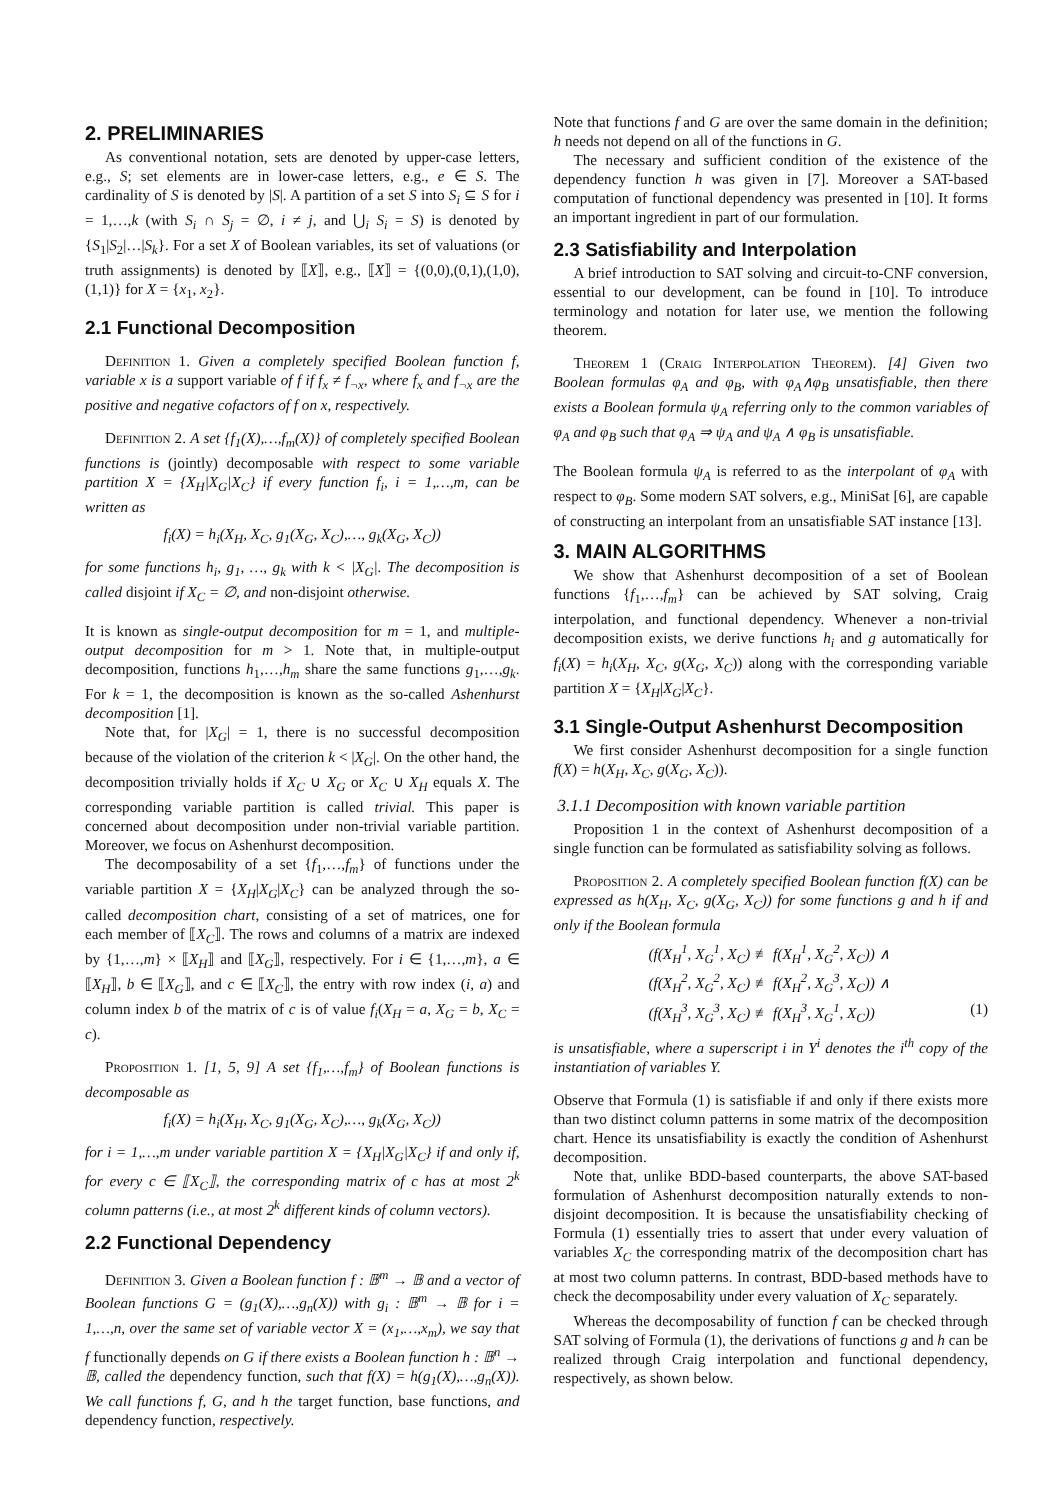2. PRELIMINARIES
As conventional notation, sets are denoted by upper-case letters, e.g., S; set elements are in lower-case letters, e.g., e ∈ S. The cardinality of S is denoted by |S|. A partition of a set S into S<sub>i</sub> ⊆ S for i = 1,…,k (with S<sub>i</sub> ∩ S<sub>j</sub> = ∅, i ≠ j, and ⋃<sub>i</sub> S<sub>i</sub> = S) is denoted by {S<sub>1</sub>|S<sub>2</sub>|…|S<sub>k</sub>}. For a set X of Boolean variables, its set of valuations (or truth assignments) is denoted by ⟦X⟧, e.g., ⟦X⟧ = {(0,0),(0,1),(1,0),(1,1)} for X = {x<sub>1</sub>, x<sub>2</sub>}.
2.1 Functional Decomposition
Definition 1. Given a completely specified Boolean function f, variable x is a support variable of f if f<sub>x</sub> ≠ f<sub>¬x</sub>, where f<sub>x</sub> and f<sub>¬x</sub> are the positive and negative cofactors of f on x, respectively.
Definition 2. A set {f<sub>1</sub>(X),…,f<sub>m</sub>(X)} of completely specified Boolean functions is (jointly) decomposable with respect to some variable partition X = {X<sub>H</sub>|X<sub>G</sub>|X<sub>C</sub>} if every function f<sub>i</sub>, i = 1,…,m, can be written as
f<sub>i</sub>(X) = h<sub>i</sub>(X<sub>H</sub>, X<sub>C</sub>, g<sub>1</sub>(X<sub>G</sub>, X<sub>C</sub>),…, g<sub>k</sub>(X<sub>G</sub>, X<sub>C</sub>))
for some functions h<sub>i</sub>, g<sub>1</sub>, …, g<sub>k</sub> with k < |X<sub>G</sub>|. The decomposition is called disjoint if X<sub>C</sub> = ∅, and non-disjoint otherwise.
It is known as single-output decomposition for m = 1, and multiple-output decomposition for m > 1. Note that, in multiple-output decomposition, functions h<sub>1</sub>,…,h<sub>m</sub> share the same functions g<sub>1</sub>,…,g<sub>k</sub>. For k = 1, the decomposition is known as the so-called Ashenhurst decomposition [1].
Note that, for |X<sub>G</sub>| = 1, there is no successful decomposition because of the violation of the criterion k < |X<sub>G</sub>|. On the other hand, the decomposition trivially holds if X<sub>C</sub> ∪ X<sub>G</sub> or X<sub>C</sub> ∪ X<sub>H</sub> equals X. The corresponding variable partition is called trivial. This paper is concerned about decomposition under non-trivial variable partition. Moreover, we focus on Ashenhurst decomposition.
The decomposability of a set {f<sub>1</sub>,…,f<sub>m</sub>} of functions under the variable partition X = {X<sub>H</sub>|X<sub>G</sub>|X<sub>C</sub>} can be analyzed through the so-called decomposition chart, consisting of a set of matrices, one for each member of ⟦X<sub>C</sub>⟧. The rows and columns of a matrix are indexed by {1,…,m} × ⟦X<sub>H</sub>⟧ and ⟦X<sub>G</sub>⟧, respectively. For i ∈ {1,…,m}, a ∈ ⟦X<sub>H</sub>⟧, b ∈ ⟦X<sub>G</sub>⟧, and c ∈ ⟦X<sub>C</sub>⟧, the entry with row index (i, a) and column index b of the matrix of c is of value f<sub>i</sub>(X<sub>H</sub> = a, X<sub>G</sub> = b, X<sub>C</sub> = c).
Proposition 1. [1, 5, 9] A set {f<sub>1</sub>,…,f<sub>m</sub>} of Boolean functions is decomposable as
f<sub>i</sub>(X) = h<sub>i</sub>(X<sub>H</sub>, X<sub>C</sub>, g<sub>1</sub>(X<sub>G</sub>, X<sub>C</sub>),…, g<sub>k</sub>(X<sub>G</sub>, X<sub>C</sub>))
for i = 1,…,m under variable partition X = {X<sub>H</sub>|X<sub>G</sub>|X<sub>C</sub>} if and only if, for every c ∈ ⟦X<sub>C</sub>⟧, the corresponding matrix of c has at most 2<sup>k</sup> column patterns (i.e., at most 2<sup>k</sup> different kinds of column vectors).
2.2 Functional Dependency
Definition 3. Given a Boolean function f : 𝔹<sup>m</sup> → 𝔹 and a vector of Boolean functions G = (g<sub>1</sub>(X),…,g<sub>n</sub>(X)) with g<sub>i</sub> : 𝔹<sup>m</sup> → 𝔹 for i = 1,…,n, over the same set of variable vector X = (x<sub>1</sub>,…,x<sub>m</sub>), we say that f functionally depends on G if there exists a Boolean function h : 𝔹<sup>n</sup> → 𝔹, called the dependency function, such that f(X) = h(g<sub>1</sub>(X),…,g<sub>n</sub>(X)). We call functions f, G, and h the target function, base functions, and dependency function, respectively.
Note that functions f and G are over the same domain in the definition; h needs not depend on all of the functions in G.
The necessary and sufficient condition of the existence of the dependency function h was given in [7]. Moreover a SAT-based computation of functional dependency was presented in [10]. It forms an important ingredient in part of our formulation.
2.3 Satisfiability and Interpolation
A brief introduction to SAT solving and circuit-to-CNF conversion, essential to our development, can be found in [10]. To introduce terminology and notation for later use, we mention the following theorem.
Theorem 1 (Craig Interpolation Theorem). [4] Given two Boolean formulas φ<sub>A</sub> and φ<sub>B</sub>, with φ<sub>A</sub>∧φ<sub>B</sub> unsatisfiable, then there exists a Boolean formula ψ<sub>A</sub> referring only to the common variables of φ<sub>A</sub> and φ<sub>B</sub> such that φ<sub>A</sub> ⇒ ψ<sub>A</sub> and ψ<sub>A</sub> ∧ φ<sub>B</sub> is unsatisfiable.
The Boolean formula ψ<sub>A</sub> is referred to as the interpolant of φ<sub>A</sub> with respect to φ<sub>B</sub>. Some modern SAT solvers, e.g., MiniSat [6], are capable of constructing an interpolant from an unsatisfiable SAT instance [13].
3. MAIN ALGORITHMS
We show that Ashenhurst decomposition of a set of Boolean functions {f<sub>1</sub>,…,f<sub>m</sub>} can be achieved by SAT solving, Craig interpolation, and functional dependency. Whenever a non-trivial decomposition exists, we derive functions h<sub>i</sub> and g automatically for f<sub>i</sub>(X) = h<sub>i</sub>(X<sub>H</sub>, X<sub>C</sub>, g(X<sub>G</sub>, X<sub>C</sub>)) along with the corresponding variable partition X = {X<sub>H</sub>|X<sub>G</sub>|X<sub>C</sub>}.
3.1 Single-Output Ashenhurst Decomposition
We first consider Ashenhurst decomposition for a single function f(X) = h(X<sub>H</sub>, X<sub>C</sub>, g(X<sub>G</sub>, X<sub>C</sub>)).
3.1.1 Decomposition with known variable partition
Proposition 1 in the context of Ashenhurst decomposition of a single function can be formulated as satisfiability solving as follows.
Proposition 2. A completely specified Boolean function f(X) can be expressed as h(X<sub>H</sub>, X<sub>C</sub>, g(X<sub>G</sub>, X<sub>C</sub>)) for some functions g and h if and only if the Boolean formula
(f(X<sub>H</sub><sup>1</sup>, X<sub>G</sub><sup>1</sup>, X<sub>C</sub>) ≢ f(X<sub>H</sub><sup>1</sup>, X<sub>G</sub><sup>2</sup>, X<sub>C</sub>)) ∧
(f(X<sub>H</sub><sup>2</sup>, X<sub>G</sub><sup>2</sup>, X<sub>C</sub>) ≢ f(X<sub>H</sub><sup>2</sup>, X<sub>G</sub><sup>3</sup>, X<sub>C</sub>)) ∧
(f(X<sub>H</sub><sup>3</sup>, X<sub>G</sub><sup>3</sup>, X<sub>C</sub>) ≢ f(X<sub>H</sub><sup>3</sup>, X<sub>G</sub><sup>1</sup>, X<sub>C</sub>)) (1)
is unsatisfiable, where a superscript i in Y<sup>i</sup> denotes the i<sup>th</sup> copy of the instantiation of variables Y.
Observe that Formula (1) is satisfiable if and only if there exists more than two distinct column patterns in some matrix of the decomposition chart. Hence its unsatisfiability is exactly the condition of Ashenhurst decomposition.
Note that, unlike BDD-based counterparts, the above SAT-based formulation of Ashenhurst decomposition naturally extends to non-disjoint decomposition. It is because the unsatisfiability checking of Formula (1) essentially tries to assert that under every valuation of variables X<sub>C</sub> the corresponding matrix of the decomposition chart has at most two column patterns. In contrast, BDD-based methods have to check the decomposability under every valuation of X<sub>C</sub> separately.
Whereas the decomposability of function f can be checked through SAT solving of Formula (1), the derivations of functions g and h can be realized through Craig interpolation and functional dependency, respectively, as shown below.